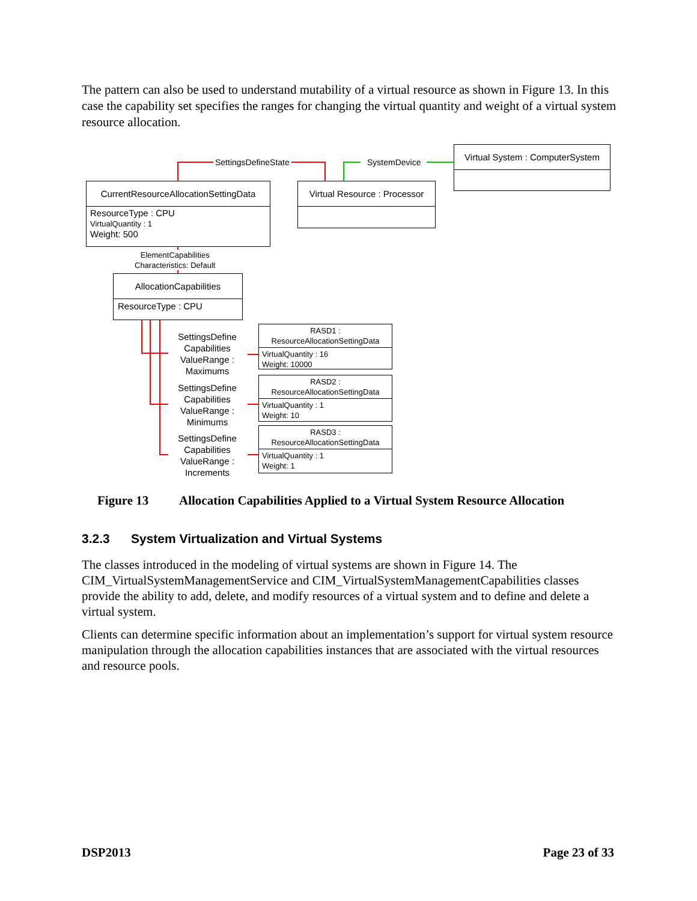The pattern can also be used to understand mutability of a virtual resource as shown in Figure 13. In this case the capability set specifies the ranges for changing the virtual quantity and weight of a virtual system resource allocation.
SettingsDefineState SystemDevice
Virtual System : ComputerSystem
CurrentResourceAllocationSettingData
ResourceType : CPU
VirtualQuantity : 1
Weight: 500
Virtual Resource : Processor
ElementCapabilities
Characteristics: Default
AllocationCapabilities
ResourceType : CPU
SettingsDefine Capabilities ValueRange : Maximums
SettingsDefine Capabilities ValueRange : Minimums
SettingsDefine Capabilities ValueRange : Increments
RASD1 :
ResourceAllocationSettingData
VirtualQuantity : 16
Weight: 10000
RASD2 :
ResourceAllocationSettingData
VirtualQuantity : 1
Weight: 10
RASD3 :
ResourceAllocationSettingData
VirtualQuantity : 1
Weight: 1
Figure 13 Allocation Capabilities Applied to a Virtual System Resource Allocation
3.2.3 System Virtualization and Virtual Systems
The classes introduced in the modeling of virtual systems are shown in Figure 14. The CIM_VirtualSystemManagementService and CIM_VirtualSystemManagementCapabilities classes provide the ability to add, delete, and modify resources of a virtual system and to define and delete a virtual system.
Clients can determine specific information about an implementation’s support for virtual system resource manipulation through the allocation capabilities instances that are associated with the virtual resources and resource pools.
DSP2013 Page 23 of 33